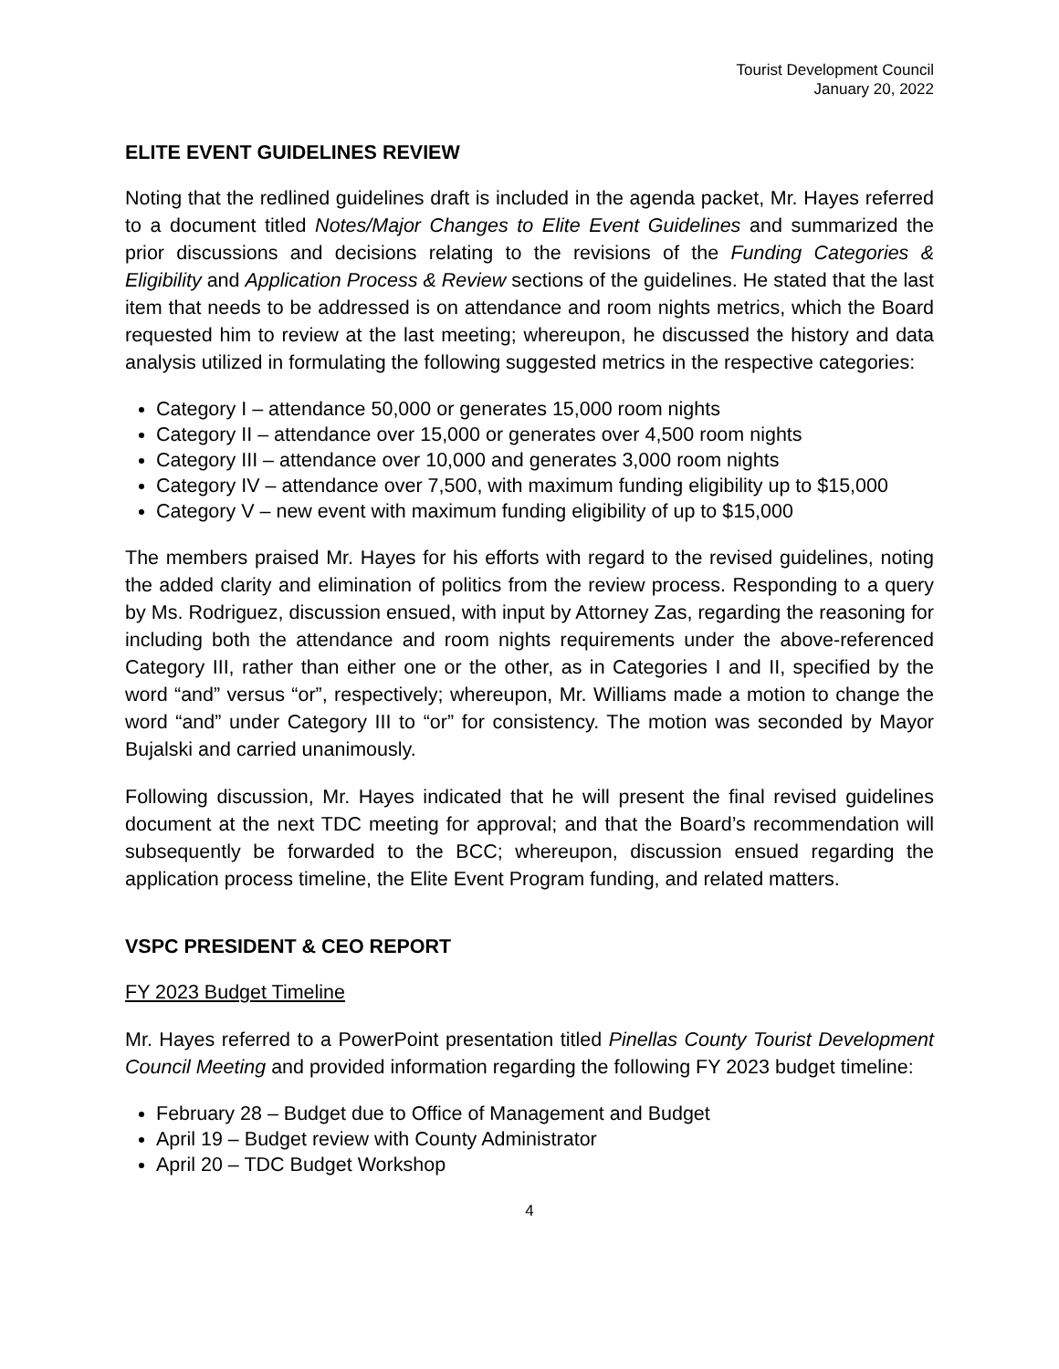Tourist Development Council
January 20, 2022
ELITE EVENT GUIDELINES REVIEW
Noting that the redlined guidelines draft is included in the agenda packet, Mr. Hayes referred to a document titled Notes/Major Changes to Elite Event Guidelines and summarized the prior discussions and decisions relating to the revisions of the Funding Categories & Eligibility and Application Process & Review sections of the guidelines. He stated that the last item that needs to be addressed is on attendance and room nights metrics, which the Board requested him to review at the last meeting; whereupon, he discussed the history and data analysis utilized in formulating the following suggested metrics in the respective categories:
Category I – attendance 50,000 or generates 15,000 room nights
Category II – attendance over 15,000 or generates over 4,500 room nights
Category III – attendance over 10,000 and generates 3,000 room nights
Category IV – attendance over 7,500, with maximum funding eligibility up to $15,000
Category V – new event with maximum funding eligibility of up to $15,000
The members praised Mr. Hayes for his efforts with regard to the revised guidelines, noting the added clarity and elimination of politics from the review process. Responding to a query by Ms. Rodriguez, discussion ensued, with input by Attorney Zas, regarding the reasoning for including both the attendance and room nights requirements under the above-referenced Category III, rather than either one or the other, as in Categories I and II, specified by the word “and” versus “or”, respectively; whereupon, Mr. Williams made a motion to change the word “and” under Category III to “or” for consistency. The motion was seconded by Mayor Bujalski and carried unanimously.
Following discussion, Mr. Hayes indicated that he will present the final revised guidelines document at the next TDC meeting for approval; and that the Board’s recommendation will subsequently be forwarded to the BCC; whereupon, discussion ensued regarding the application process timeline, the Elite Event Program funding, and related matters.
VSPC PRESIDENT & CEO REPORT
FY 2023 Budget Timeline
Mr. Hayes referred to a PowerPoint presentation titled Pinellas County Tourist Development Council Meeting and provided information regarding the following FY 2023 budget timeline:
February 28 – Budget due to Office of Management and Budget
April 19 – Budget review with County Administrator
April 20 – TDC Budget Workshop
4